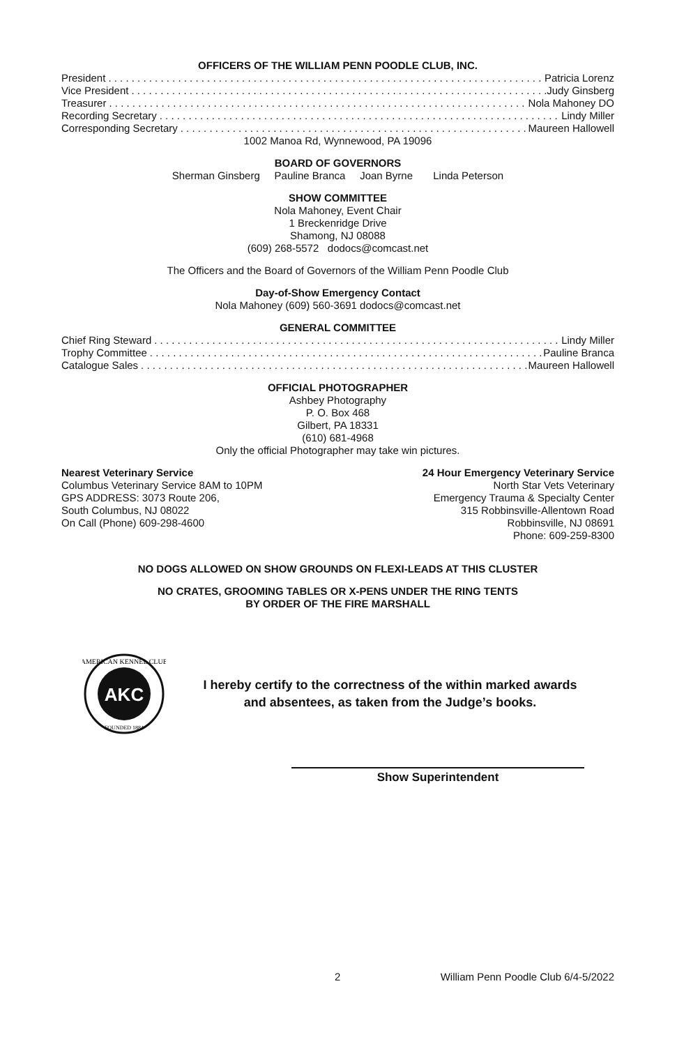OFFICERS OF THE WILLIAM PENN POODLE CLUB, INC.
President Patricia Lorenz
Vice President Judy Ginsberg
Treasurer Nola Mahoney DO
Recording Secretary Lindy Miller
Corresponding Secretary Maureen Hallowell
1002 Manoa Rd, Wynnewood, PA 19096
BOARD OF GOVERNORS
Sherman Ginsberg Pauline Branca Joan Byrne Linda Peterson
SHOW COMMITTEE
Nola Mahoney, Event Chair
1 Breckenridge Drive
Shamong, NJ 08088
(609) 268-5572 dodocs@comcast.net
The Officers and the Board of Governors of the William Penn Poodle Club
Day-of-Show Emergency Contact
Nola Mahoney (609) 560-3691 dodocs@comcast.net
GENERAL COMMITTEE
Chief Ring Steward Lindy Miller
Trophy Committee Pauline Branca
Catalogue Sales Maureen Hallowell
OFFICIAL PHOTOGRAPHER
Ashbey Photography
P. O. Box 468
Gilbert, PA 18331
(610) 681-4968
Only the official Photographer may take win pictures.
Nearest Veterinary Service
Columbus Veterinary Service 8AM to 10PM
GPS ADDRESS: 3073 Route 206,
South Columbus, NJ 08022
On Call (Phone) 609-298-4600
24 Hour Emergency Veterinary Service
North Star Vets Veterinary
Emergency Trauma & Specialty Center
315 Robbinsville-Allentown Road
Robbinsville, NJ 08691
Phone: 609-259-8300
NO DOGS ALLOWED ON SHOW GROUNDS ON FLEXI-LEADS AT THIS CLUSTER
NO CRATES, GROOMING TABLES OR X-PENS UNDER THE RING TENTS
BY ORDER OF THE FIRE MARSHALL
AKC
AMERICAN KENNEL CLUB
FOUNDED 1884
I hereby certify to the correctness of the within marked awards
and absentees, as taken from the Judge’s books.
Show Superintendent
2 William Penn Poodle Club 6/4-5/2022